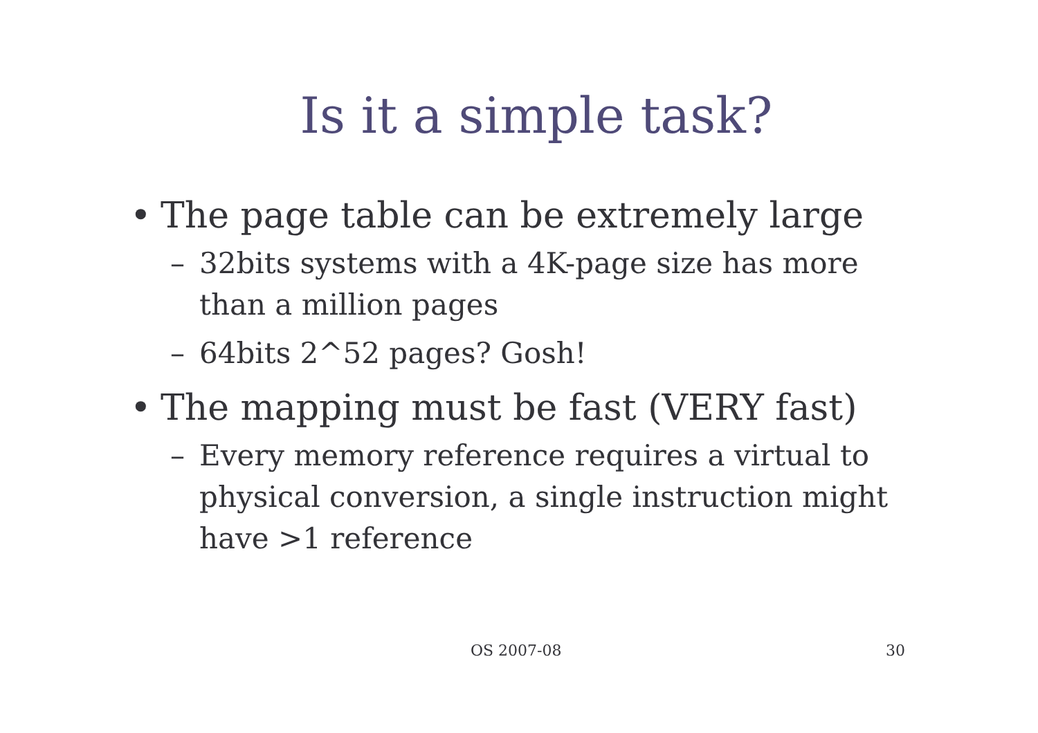Is it a simple task?
• The page table can be extremely large
– 32bits systems with a 4K-page size has more than a million pages
– 64bits 2^52 pages? Gosh!
• The mapping must be fast (VERY fast)
– Every memory reference requires a virtual to physical conversion, a single instruction might have >1 reference
OS 2007-08 30